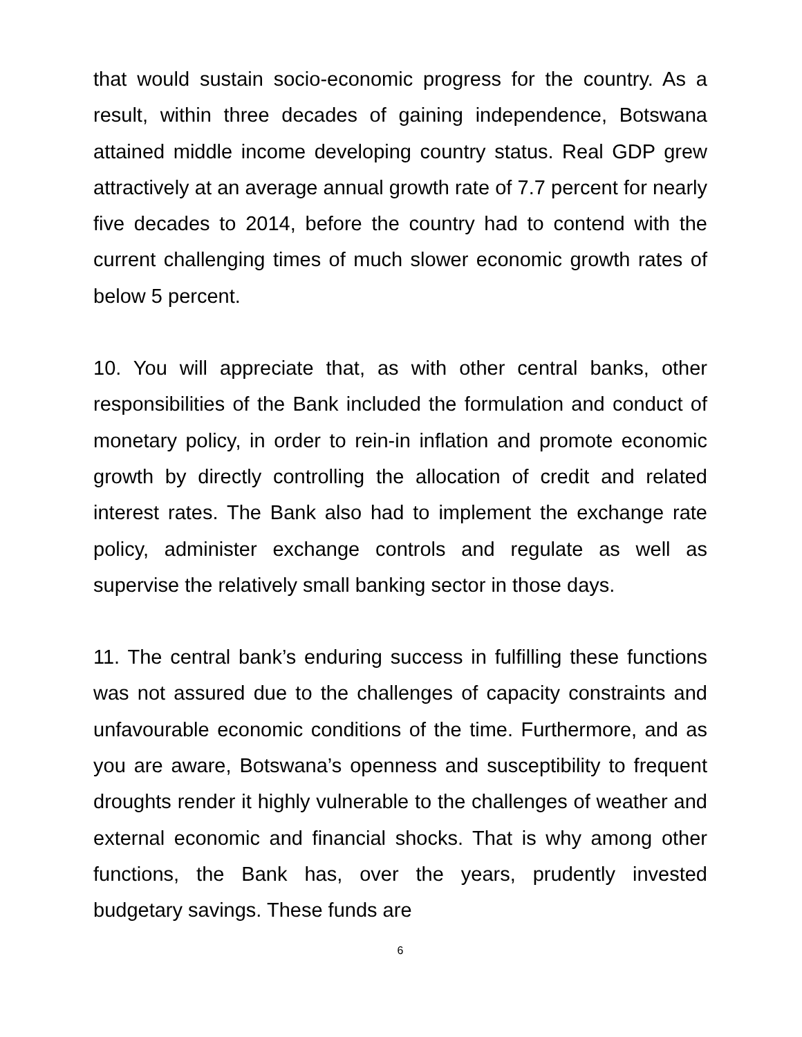that would sustain socio-economic progress for the country. As a result, within three decades of gaining independence, Botswana attained middle income developing country status. Real GDP grew attractively at an average annual growth rate of 7.7 percent for nearly five decades to 2014, before the country had to contend with the current challenging times of much slower economic growth rates of below 5 percent.
10. You will appreciate that, as with other central banks, other responsibilities of the Bank included the formulation and conduct of monetary policy, in order to rein-in inflation and promote economic growth by directly controlling the allocation of credit and related interest rates. The Bank also had to implement the exchange rate policy, administer exchange controls and regulate as well as supervise the relatively small banking sector in those days.
11. The central bank’s enduring success in fulfilling these functions was not assured due to the challenges of capacity constraints and unfavourable economic conditions of the time. Furthermore, and as you are aware, Botswana’s openness and susceptibility to frequent droughts render it highly vulnerable to the challenges of weather and external economic and financial shocks. That is why among other functions, the Bank has, over the years, prudently invested budgetary savings. These funds are
6